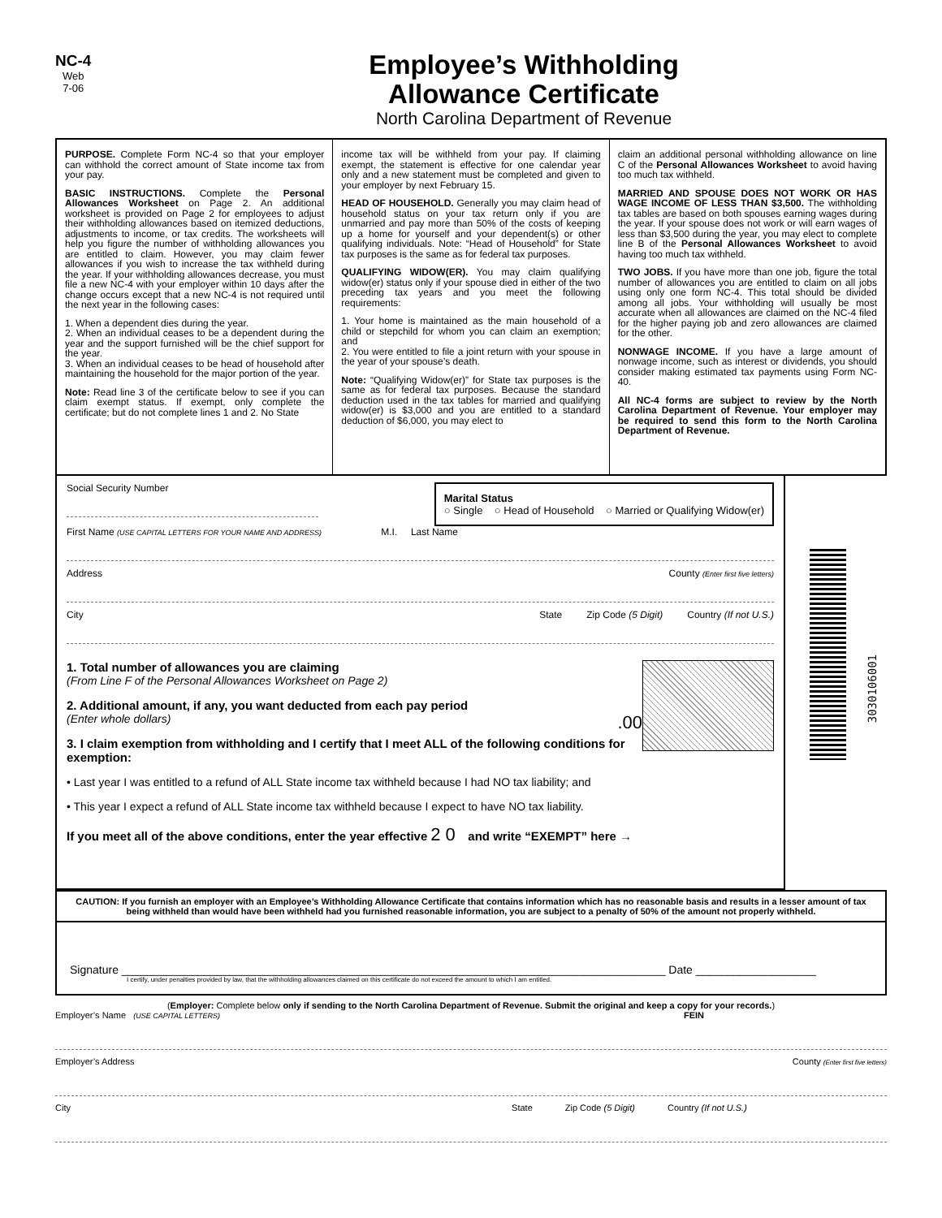NC-4
Web
7-06
Employee’s Withholding
Allowance Certificate
North Carolina Department of Revenue
PURPOSE. Complete Form NC-4 so that your employer can withhold the correct amount of State income tax from your pay.
BASIC INSTRUCTIONS. Complete the Personal Allowances Worksheet on Page 2. An additional worksheet is provided on Page 2 for employees to adjust their withholding allowances based on itemized deductions, adjustments to income, or tax credits. The worksheets will help you figure the number of withholding allowances you are entitled to claim. However, you may claim fewer allowances if you wish to increase the tax withheld during the year. If your withholding allowances decrease, you must file a new NC-4 with your employer within 10 days after the change occurs except that a new NC-4 is not required until the next year in the following cases:
1. When a dependent dies during the year.
2. When an individual ceases to be a dependent during the year and the support furnished will be the chief support for the year.
3. When an individual ceases to be head of household after maintaining the household for the major portion of the year.
Note: Read line 3 of the certificate below to see if you can claim exempt status. If exempt, only complete the certificate; but do not complete lines 1 and 2. No State
income tax will be withheld from your pay. If claiming exempt, the statement is effective for one calendar year only and a new statement must be completed and given to your employer by next February 15.
HEAD OF HOUSEHOLD. Generally you may claim head of household status on your tax return only if you are unmarried and pay more than 50% of the costs of keeping up a home for yourself and your dependent(s) or other qualifying individuals. Note: “Head of Household” for State tax purposes is the same as for federal tax purposes.
QUALIFYING WIDOW(ER). You may claim qualifying widow(er) status only if your spouse died in either of the two preceding tax years and you meet the following requirements:
1. Your home is maintained as the main household of a child or stepchild for whom you can claim an exemption; and
2. You were entitled to file a joint return with your spouse in the year of your spouse’s death.
Note: “Qualifying Widow(er)” for State tax purposes is the same as for federal tax purposes. Because the standard deduction used in the tax tables for married and qualifying widow(er) is $3,000 and you are entitled to a standard deduction of $6,000, you may elect to
claim an additional personal withholding allowance on line C of the Personal Allowances Worksheet to avoid having too much tax withheld.
MARRIED AND SPOUSE DOES NOT WORK OR HAS WAGE INCOME OF LESS THAN $3,500. The withholding tax tables are based on both spouses earning wages during the year. If your spouse does not work or will earn wages of less than $3,500 during the year, you may elect to complete line B of the Personal Allowances Worksheet to avoid having too much tax withheld.
TWO JOBS. If you have more than one job, figure the total number of allowances you are entitled to claim on all jobs using only one form NC-4. This total should be divided among all jobs. Your withholding will usually be most accurate when all allowances are claimed on the NC-4 filed for the higher paying job and zero allowances are claimed for the other.
NONWAGE INCOME. If you have a large amount of nonwage income, such as interest or dividends, you should consider making estimated tax payments using Form NC-40.
All NC-4 forms are subject to review by the North Carolina Department of Revenue. Your employer may be required to send this form to the North Carolina Department of Revenue.
Marital Status
○ Single ○ Head of Household ○ Married or Qualifying Widow(er)
Social Security Number
First Name (USE CAPITAL LETTERS FOR YOUR NAME AND ADDRESS) M.I. Last Name
Address County (Enter first five letters)
City State Zip Code (5 Digit) Country (If not U.S.)
1. Total number of allowances you are claiming
(From Line F of the Personal Allowances Worksheet on Page 2)
2. Additional amount, if any, you want deducted from each pay period
(Enter whole dollars) .00
3. I claim exemption from withholding and I certify that I meet ALL of the following conditions for exemption:
• Last year I was entitled to a refund of ALL State income tax withheld because I had NO tax liability; and
• This year I expect a refund of ALL State income tax withheld because I expect to have NO tax liability.
If you meet all of the above conditions, enter the year effective 2 0 and write “EXEMPT” here →
3030106001
CAUTION: If you furnish an employer with an Employee’s Withholding Allowance Certificate that contains information which has no reasonable basis and results in a lesser amount of tax being withheld than would have been withheld had you furnished reasonable information, you are subject to a penalty of 50% of the amount not properly withheld.
Signature ______________________________________________________________________________________ Date ___________________
I certify, under penalties provided by law, that the withholding allowances claimed on this certificate do not exceed the amount to which I am entitled.
(Employer: Complete below only if sending to the North Carolina Department of Revenue. Submit the original and keep a copy for your records.)
Employer’s Name (USE CAPITAL LETTERS) FEIN
Employer’s Address County (Enter first five letters)
City State Zip Code (5 Digit) Country (If not U.S.)